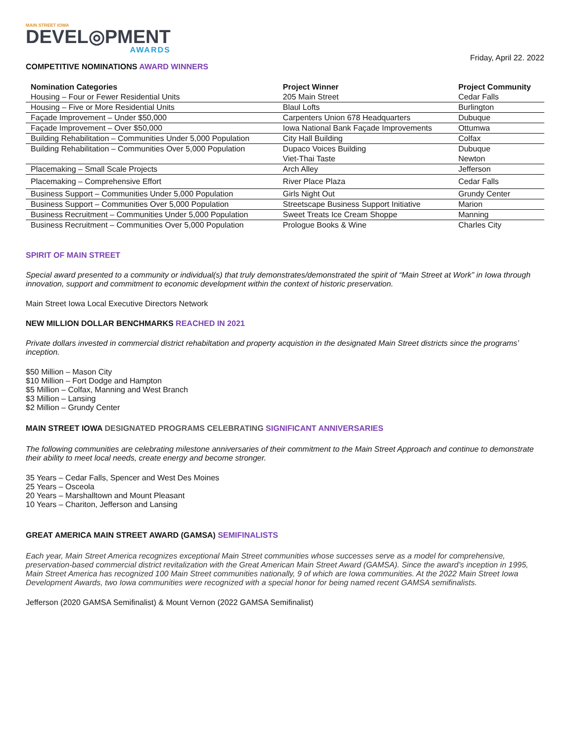MAIN STREET IOWA
DEVEL◎PMENT
AWARDS
Friday, April 22. 2022
COMPETITIVE NOMINATIONS AWARD WINNERS
| Nomination Categories | Project Winner | Project Community |
| --- | --- | --- |
| Housing – Four or Fewer Residential Units | 205 Main Street | Cedar Falls |
| Housing – Five or More Residential Units | Blaul Lofts | Burlington |
| Façade Improvement – Under $50,000 | Carpenters Union 678 Headquarters | Dubuque |
| Façade Improvement – Over $50,000 | Iowa National Bank Façade Improvements | Ottumwa |
| Building Rehabilitation – Communities Under 5,000 Population | City Hall Building | Colfax |
| Building Rehabilitation – Communities Over 5,000 Population | Dupaco Voices Building | Dubuque |
| | Viet-Thai Taste | Newton |
| Placemaking – Small Scale Projects | Arch Alley | Jefferson |
| Placemaking – Comprehensive Effort | River Place Plaza | Cedar Falls |
| Business Support – Communities Under 5,000 Population | Girls Night Out | Grundy Center |
| Business Support – Communities Over 5,000 Population | Streetscape Business Support Initiative | Marion |
| Business Recruitment – Communities Under 5,000 Population | Sweet Treats Ice Cream Shoppe | Manning |
| Business Recruitment – Communities Over 5,000 Population | Prologue Books & Wine | Charles City |
SPIRIT OF MAIN STREET
Special award presented to a community or individual(s) that truly demonstrates/demonstrated the spirit of “Main Street at Work” in Iowa through innovation, support and commitment to economic development within the context of historic preservation.
Main Street Iowa Local Executive Directors Network
NEW MILLION DOLLAR BENCHMARKS REACHED IN 2021
Private dollars invested in commercial district rehabiltation and property acquistion in the designated Main Street districts since the programs’ inception.
$50 Million – Mason City
$10 Million – Fort Dodge and Hampton
$5 Million – Colfax, Manning and West Branch
$3 Million – Lansing
$2 Million – Grundy Center
MAIN STREET IOWA DESIGNATED PROGRAMS CELEBRATING SIGNIFICANT ANNIVERSARIES
The following communities are celebrating milestone anniversaries of their commitment to the Main Street Approach and continue to demonstrate their ability to meet local needs, create energy and become stronger.
35 Years – Cedar Falls, Spencer and West Des Moines
25 Years – Osceola
20 Years – Marshalltown and Mount Pleasant
10 Years – Chariton, Jefferson and Lansing
GREAT AMERICA MAIN STREET AWARD (GAMSA) SEMIFINALISTS
Each year, Main Street America recognizes exceptional Main Street communities whose successes serve as a model for comprehensive, preservation-based commercial district revitalization with the Great American Main Street Award (GAMSA). Since the award’s inception in 1995, Main Street America has recognized 100 Main Street communities nationally, 9 of which are Iowa communities. At the 2022 Main Street Iowa Development Awards, two Iowa communities were recognized with a special honor for being named recent GAMSA semifinalists.
Jefferson (2020 GAMSA Semifinalist) & Mount Vernon (2022 GAMSA Semifinalist)